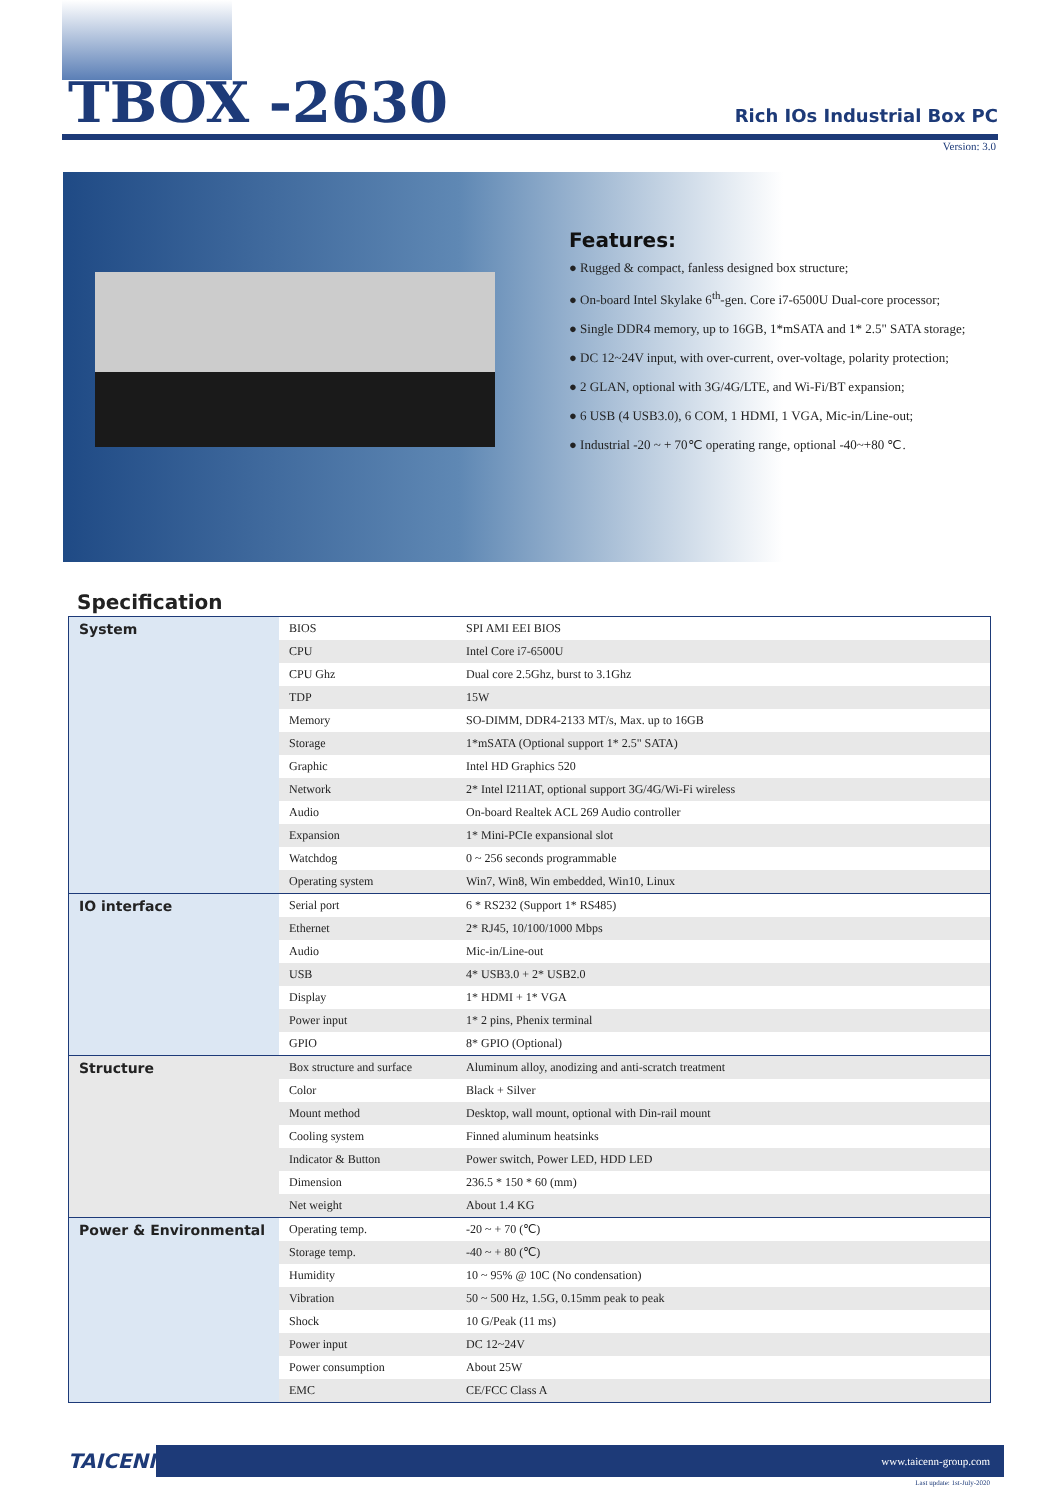TBOX -2630
Rich IOs Industrial Box PC
Version: 3.0
Features:
● Rugged & compact, fanless designed box structure;
● On-board Intel Skylake 6<sup>th</sup>-gen. Core i7-6500U Dual-core processor;
● Single DDR4 memory, up to 16GB, 1*mSATA and 1* 2.5" SATA storage;
● DC 12~24V input, with over-current, over-voltage, polarity protection;
● 2 GLAN, optional with 3G/4G/LTE, and Wi-Fi/BT expansion;
● 6 USB (4 USB3.0), 6 COM, 1 HDMI, 1 VGA, Mic-in/Line-out;
● Industrial -20 ~ + 70℃ operating range, optional -40~+80 ℃.
Specification
| System | BIOS | SPI AMI EEI BIOS |
| | CPU | Intel Core i7-6500U |
| | CPU Ghz | Dual core 2.5Ghz, burst to 3.1Ghz |
| | TDP | 15W |
| | Memory | SO-DIMM, DDR4-2133 MT/s, Max. up to 16GB |
| | Storage | 1*mSATA (Optional support 1* 2.5" SATA) |
| | Graphic | Intel HD Graphics 520 |
| | Network | 2* Intel I211AT, optional support 3G/4G/Wi-Fi wireless |
| | Audio | On-board Realtek ACL 269 Audio controller |
| | Expansion | 1* Mini-PCIe expansional slot |
| | Watchdog | 0 ~ 256 seconds programmable |
| | Operating system | Win7, Win8, Win embedded, Win10, Linux |
| IO interface | Serial port | 6 * RS232 (Support 1* RS485) |
| | Ethernet | 2* RJ45, 10/100/1000 Mbps |
| | Audio | Mic-in/Line-out |
| | USB | 4* USB3.0 + 2* USB2.0 |
| | Display | 1* HDMI + 1* VGA |
| | Power input | 1* 2 pins, Phenix terminal |
| | GPIO | 8* GPIO (Optional) |
| Structure | Box structure and surface | Aluminum alloy, anodizing and anti-scratch treatment |
| | Color | Black + Silver |
| | Mount method | Desktop, wall mount, optional with Din-rail mount |
| | Cooling system | Finned aluminum heatsinks |
| | Indicator & Button | Power switch, Power LED, HDD LED |
| | Dimension | 236.5 * 150 * 60 (mm) |
| | Net weight | About 1.4 KG |
| Power & Environmental | Operating temp. | -20 ~ + 70 (℃) |
| | Storage temp. | -40 ~ + 80 (℃) |
| | Humidity | 10 ~ 95% @ 10C (No condensation) |
| | Vibration | 50 ~ 500 Hz, 1.5G, 0.15mm peak to peak |
| | Shock | 10 G/Peak (11 ms) |
| | Power input | DC 12~24V |
| | Power consumption | About 25W |
| | EMC | CE/FCC Class A |
TAICENN
www.taicenn-group.com
Last update: 1st-July-2020